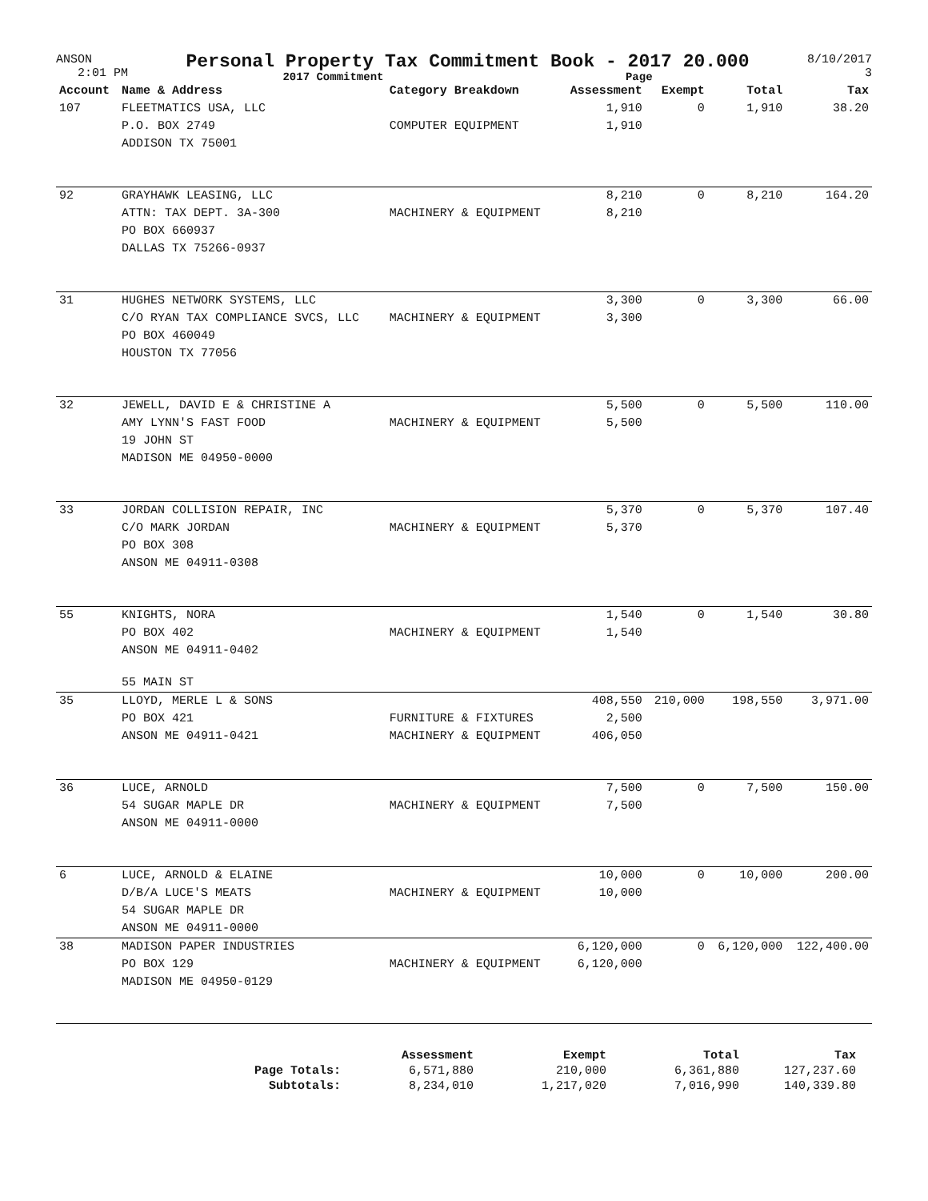ANSON
2:01 PM
Personal Property Tax Commitment Book - 2017 20.000
2017 Commitment Page
8/10/2017
3
| Account | Name & Address | Category Breakdown | Assessment | Exempt | Total | Tax |
| --- | --- | --- | --- | --- | --- | --- |
| 107 | FLEETMATICS USA, LLC | | 1,910 | 0 | 1,910 | 38.20 |
| | P.O. BOX 2749 | COMPUTER EQUIPMENT | 1,910 | | | |
| | ADDISON TX 75001 | | | | | |
| 92 | GRAYHAWK LEASING, LLC | | 8,210 | 0 | 8,210 | 164.20 |
| | ATTN: TAX DEPT. 3A-300 | MACHINERY & EQUIPMENT | 8,210 | | | |
| | PO BOX 660937 | | | | | |
| | DALLAS TX 75266-0937 | | | | | |
| 31 | HUGHES NETWORK SYSTEMS, LLC | | 3,300 | 0 | 3,300 | 66.00 |
| | C/O RYAN TAX COMPLIANCE SVCS, LLC | MACHINERY & EQUIPMENT | 3,300 | | | |
| | PO BOX 460049 | | | | | |
| | HOUSTON TX 77056 | | | | | |
| 32 | JEWELL, DAVID E & CHRISTINE A | | 5,500 | 0 | 5,500 | 110.00 |
| | AMY LYNN'S FAST FOOD | MACHINERY & EQUIPMENT | 5,500 | | | |
| | 19 JOHN ST | | | | | |
| | MADISON ME 04950-0000 | | | | | |
| 33 | JORDAN COLLISION REPAIR, INC | | 5,370 | 0 | 5,370 | 107.40 |
| | C/O MARK JORDAN | MACHINERY & EQUIPMENT | 5,370 | | | |
| | PO BOX 308 | | | | | |
| | ANSON ME 04911-0308 | | | | | |
| 55 | KNIGHTS, NORA | | 1,540 | 0 | 1,540 | 30.80 |
| | PO BOX 402 | MACHINERY & EQUIPMENT | 1,540 | | | |
| | ANSON ME 04911-0402 | | | | | |
| | 55 MAIN ST | | | | | |
| 35 | LLOYD, MERLE L & SONS | | 408,550 | 210,000 | 198,550 | 3,971.00 |
| | PO BOX 421 | FURNITURE & FIXTURES | 2,500 | | | |
| | ANSON ME 04911-0421 | MACHINERY & EQUIPMENT | 406,050 | | | |
| 36 | LUCE, ARNOLD | | 7,500 | 0 | 7,500 | 150.00 |
| | 54 SUGAR MAPLE DR | MACHINERY & EQUIPMENT | 7,500 | | | |
| | ANSON ME 04911-0000 | | | | | |
| 6 | LUCE, ARNOLD & ELAINE | | 10,000 | 0 | 10,000 | 200.00 |
| | D/B/A LUCE'S MEATS | MACHINERY & EQUIPMENT | 10,000 | | | |
| | 54 SUGAR MAPLE DR | | | | | |
| | ANSON ME 04911-0000 | | | | | |
| 38 | MADISON PAPER INDUSTRIES | | 6,120,000 | 0 | 6,120,000 | 122,400.00 |
| | PO BOX 129 | MACHINERY & EQUIPMENT | 6,120,000 | | | |
| | MADISON ME 04950-0129 | | | | | |
| | Assessment | Exempt | Total | Tax |
| Page Totals: | 6,571,880 | 210,000 | 6,361,880 | 127,237.60 |
| Subtotals: | 8,234,010 | 1,217,020 | 7,016,990 | 140,339.80 |